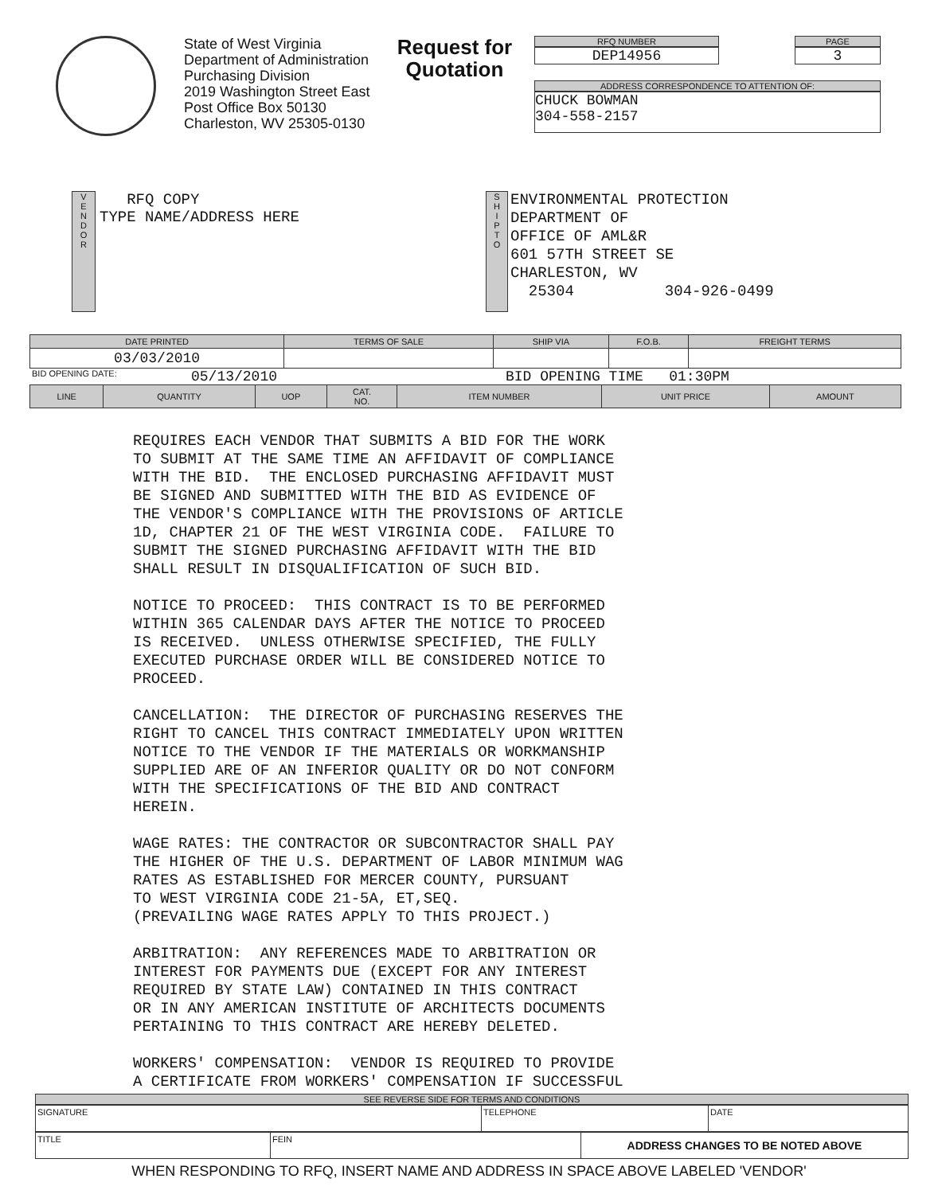State of West Virginia
Department of Administration
Purchasing Division
2019 Washington Street East
Post Office Box 50130
Charleston, WV 25305-0130
Request for
Quotation
RFQ NUMBER
DEP14956
PAGE
3
ADDRESS CORRESPONDENCE TO ATTENTION OF:
CHUCK BOWMAN
304-558-2157
V
E
N
D
O
R
RFQ COPY
TYPE NAME/ADDRESS HERE
S
H
I
P
T
O
ENVIRONMENTAL PROTECTION DEPARTMENT OF OFFICE OF AML&R 601 57TH STREET SE CHARLESTON, WV 25304 304-926-0499
| DATE PRINTED | TERMS OF SALE | SHIP VIA | F.O.B. | FREIGHT TERMS |
| --- | --- | --- | --- | --- |
| 03/03/2010 | | | | |
BID OPENING DATE: 05/13/2010 BID OPENING TIME 01:30PM
| LINE | QUANTITY | UOP | CAT. NO. | ITEM NUMBER | UNIT PRICE | AMOUNT |
| --- | --- | --- | --- | --- | --- | --- |
REQUIRES EACH VENDOR THAT SUBMITS A BID FOR THE WORK TO SUBMIT AT THE SAME TIME AN AFFIDAVIT OF COMPLIANCE WITH THE BID. THE ENCLOSED PURCHASING AFFIDAVIT MUST BE SIGNED AND SUBMITTED WITH THE BID AS EVIDENCE OF THE VENDOR'S COMPLIANCE WITH THE PROVISIONS OF ARTICLE 1D, CHAPTER 21 OF THE WEST VIRGINIA CODE. FAILURE TO SUBMIT THE SIGNED PURCHASING AFFIDAVIT WITH THE BID SHALL RESULT IN DISQUALIFICATION OF SUCH BID. NOTICE TO PROCEED: THIS CONTRACT IS TO BE PERFORMED WITHIN 365 CALENDAR DAYS AFTER THE NOTICE TO PROCEED IS RECEIVED. UNLESS OTHERWISE SPECIFIED, THE FULLY EXECUTED PURCHASE ORDER WILL BE CONSIDERED NOTICE TO PROCEED. CANCELLATION: THE DIRECTOR OF PURCHASING RESERVES THE RIGHT TO CANCEL THIS CONTRACT IMMEDIATELY UPON WRITTEN NOTICE TO THE VENDOR IF THE MATERIALS OR WORKMANSHIP SUPPLIED ARE OF AN INFERIOR QUALITY OR DO NOT CONFORM WITH THE SPECIFICATIONS OF THE BID AND CONTRACT HEREIN. WAGE RATES: THE CONTRACTOR OR SUBCONTRACTOR SHALL PAY THE HIGHER OF THE U.S. DEPARTMENT OF LABOR MINIMUM WAG RATES AS ESTABLISHED FOR MERCER COUNTY, PURSUANT TO WEST VIRGINIA CODE 21-5A, ET,SEQ. (PREVAILING WAGE RATES APPLY TO THIS PROJECT.) ARBITRATION: ANY REFERENCES MADE TO ARBITRATION OR INTEREST FOR PAYMENTS DUE (EXCEPT FOR ANY INTEREST REQUIRED BY STATE LAW) CONTAINED IN THIS CONTRACT OR IN ANY AMERICAN INSTITUTE OF ARCHITECTS DOCUMENTS PERTAINING TO THIS CONTRACT ARE HEREBY DELETED. WORKERS' COMPENSATION: VENDOR IS REQUIRED TO PROVIDE A CERTIFICATE FROM WORKERS' COMPENSATION IF SUCCESSFUL
SEE REVERSE SIDE FOR TERMS AND CONDITIONS
| SIGNATURE | TELEPHONE | DATE |
| TITLE | FEIN | ADDRESS CHANGES TO BE NOTED ABOVE |
WHEN RESPONDING TO RFQ, INSERT NAME AND ADDRESS IN SPACE ABOVE LABELED 'VENDOR'